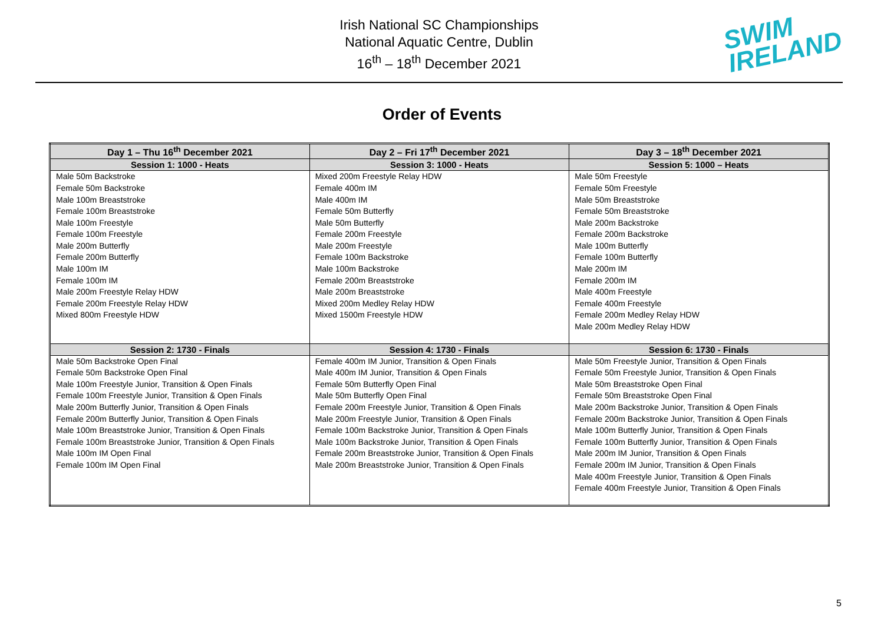Irish National SC Championships
National Aquatic Centre, Dublin
16<sup>th</sup> – 18<sup>th</sup> December 2021
SWIM
IRELAND
Order of Events
| Day 1 – Thu 16<sup>th</sup> December 2021 | Day 2 – Fri 17<sup>th</sup> December 2021 | Day 3 – 18<sup>th</sup> December 2021 |
| --- | --- | --- |
| Session 1: 1000 - Heats | Session 3: 1000 - Heats | Session 5: 1000 – Heats |
| Male 50m Backstroke Female 50m Backstroke Male 100m Breaststroke Female 100m Breaststroke Male 100m Freestyle Female 100m Freestyle Male 200m Butterfly Female 200m Butterfly Male 100m IM Female 100m IM Male 200m Freestyle Relay HDW Female 200m Freestyle Relay HDW Mixed 800m Freestyle HDW | Mixed 200m Freestyle Relay HDW Female 400m IM Male 400m IM Female 50m Butterfly Male 50m Butterfly Female 200m Freestyle Male 200m Freestyle Female 100m Backstroke Male 100m Backstroke Female 200m Breaststroke Male 200m Breaststroke Mixed 200m Medley Relay HDW Mixed 1500m Freestyle HDW | Male 50m Freestyle Female 50m Freestyle Male 50m Breaststroke Female 50m Breaststroke Male 200m Backstroke Female 200m Backstroke Male 100m Butterfly Female 100m Butterfly Male 200m IM Female 200m IM Male 400m Freestyle Female 400m Freestyle Female 200m Medley Relay HDW Male 200m Medley Relay HDW |
| Session 2: 1730 - Finals | Session 4: 1730 - Finals | Session 6: 1730 - Finals |
| Male 50m Backstroke Open Final Female 50m Backstroke Open Final Male 100m Freestyle Junior, Transition & Open Finals Female 100m Freestyle Junior, Transition & Open Finals Male 200m Butterfly Junior, Transition & Open Finals Female 200m Butterfly Junior, Transition & Open Finals Male 100m Breaststroke Junior, Transition & Open Finals Female 100m Breaststroke Junior, Transition & Open Finals Male 100m IM Open Final Female 100m IM Open Final | Female 400m IM Junior, Transition & Open Finals Male 400m IM Junior, Transition & Open Finals Female 50m Butterfly Open Final Male 50m Butterfly Open Final Female 200m Freestyle Junior, Transition & Open Finals Male 200m Freestyle Junior, Transition & Open Finals Female 100m Backstroke Junior, Transition & Open Finals Male 100m Backstroke Junior, Transition & Open Finals Female 200m Breaststroke Junior, Transition & Open Finals Male 200m Breaststroke Junior, Transition & Open Finals | Male 50m Freestyle Junior, Transition & Open Finals Female 50m Freestyle Junior, Transition & Open Finals Male 50m Breaststroke Open Final Female 50m Breaststroke Open Final Male 200m Backstroke Junior, Transition & Open Finals Female 200m Backstroke Junior, Transition & Open Finals Male 100m Butterfly Junior, Transition & Open Finals Female 100m Butterfly Junior, Transition & Open Finals Male 200m IM Junior, Transition & Open Finals Female 200m IM Junior, Transition & Open Finals Male 400m Freestyle Junior, Transition & Open Finals Female 400m Freestyle Junior, Transition & Open Finals |
5